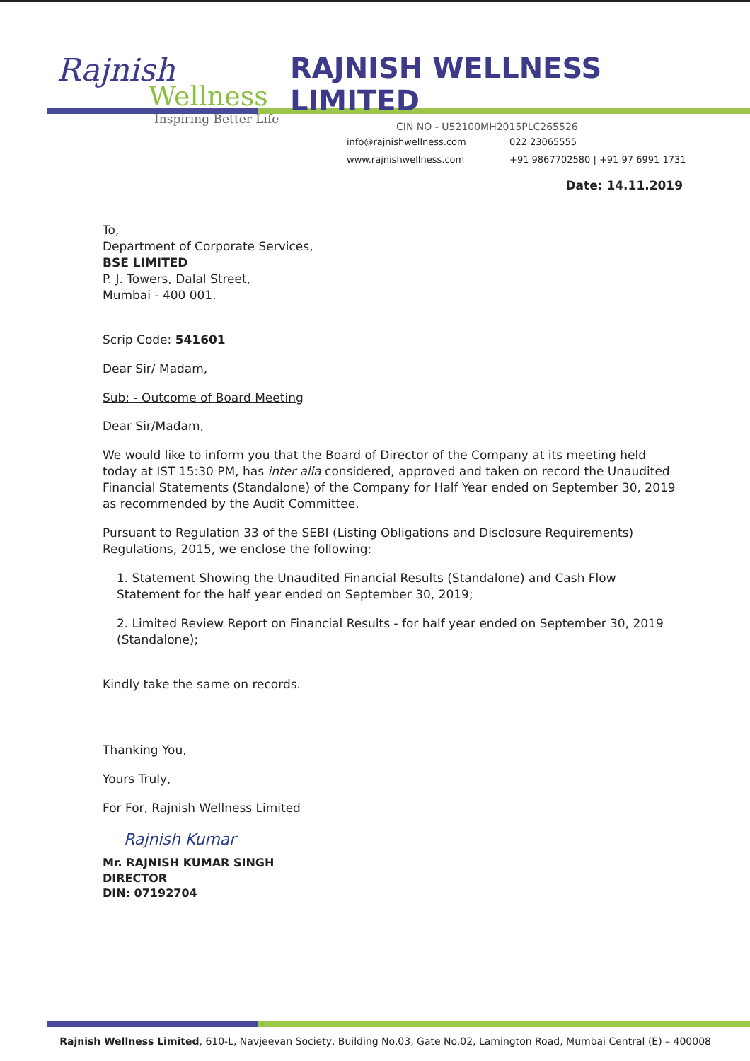Rajnish
Wellness
Inspiring Better Life
RAJNISH WELLNESS LIMITED
CIN NO - U52100MH2015PLC265526
info@rajnishwellness.com 022 23065555 www.rajnishwellness.com +91 9867702580 | +91 97 6991 1731
Date: 14.11.2019
To,
Department of Corporate Services,
BSE LIMITED
P. J. Towers, Dalal Street,
Mumbai - 400 001.
Scrip Code: 541601
Dear Sir/ Madam,
Sub: - Outcome of Board Meeting
Dear Sir/Madam,
We would like to inform you that the Board of Director of the Company at its meeting held today at IST 15:30 PM, has inter alia considered, approved and taken on record the Unaudited Financial Statements (Standalone) of the Company for Half Year ended on September 30, 2019 as recommended by the Audit Committee.
Pursuant to Regulation 33 of the SEBI (Listing Obligations and Disclosure Requirements) Regulations, 2015, we enclose the following:
1. Statement Showing the Unaudited Financial Results (Standalone) and Cash Flow Statement for the half year ended on September 30, 2019;
2. Limited Review Report on Financial Results - for half year ended on September 30, 2019 (Standalone);
Kindly take the same on records.
Thanking You,
Yours Truly,
For For, Rajnish Wellness Limited
Rajnish Kumar
Mr. RAJNISH KUMAR SINGH
DIRECTOR
DIN: 07192704
Rajnish Wellness Limited, 610-L, Navjeevan Society, Building No.03, Gate No.02, Lamington Road, Mumbai Central (E) – 400008